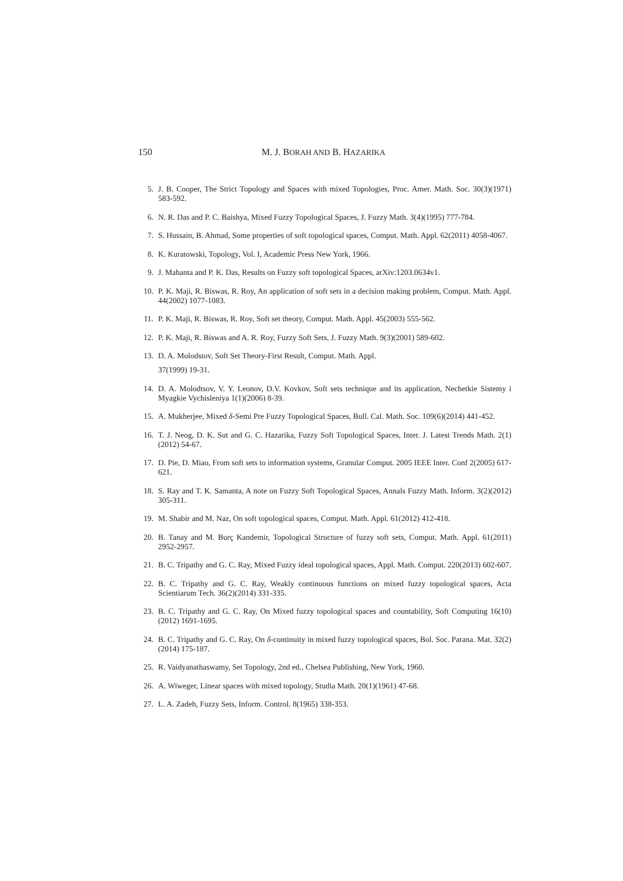150 M. J. BORAH AND B. HAZARIKA
5. J. B. Cooper, The Strict Topology and Spaces with mixed Topologies, Proc. Amer. Math. Soc. 30(3)(1971) 583-592.
6. N. R. Das and P. C. Baishya, Mixed Fuzzy Topological Spaces, J. Fuzzy Math. 3(4)(1995) 777-784.
7. S. Hussain, B. Ahmad, Some properties of soft topological spaces, Comput. Math. Appl. 62(2011) 4058-4067.
8. K. Kuratowski, Topology, Vol. I, Academic Press New York, 1966.
9. J. Mahanta and P. K. Das, Results on Fuzzy soft topological Spaces, arXiv:1203.0634v1.
10. P. K. Maji, R. Biswas, R. Roy, An application of soft sets in a decision making problem, Comput. Math. Appl. 44(2002) 1077-1083.
11. P. K. Maji, R. Biswas, R. Roy, Soft set theory, Comput. Math. Appl. 45(2003) 555-562.
12. P. K. Maji, R. Biswas and A. R. Roy, Fuzzy Soft Sets, J. Fuzzy Math. 9(3)(2001) 589-602.
13. D. A. Molodstov, Soft Set Theory-First Result, Comput. Math. Appl.
37(1999) 19-31.
14. D. A. Molodtsov, V. Y. Leonov, D.V. Kovkov, Soft sets technique and its application, Nechetkie Sistemy i Myagkie Vychisleniya 1(1)(2006) 8-39.
15. A. Mukherjee, Mixed δ-Semi Pre Fuzzy Topological Spaces, Bull. Cal. Math. Soc. 109(6)(2014) 441-452.
16. T. J. Neog, D. K. Sut and G. C. Hazarika, Fuzzy Soft Topological Spaces, Inter. J. Latest Trends Math. 2(1)(2012) 54-67.
17. D. Pie, D. Miao, From soft sets to information systems, Granular Comput. 2005 IEEE Inter. Conf 2(2005) 617-621.
18. S. Ray and T. K. Samanta, A note on Fuzzy Soft Topological Spaces, Annals Fuzzy Math. Inform. 3(2)(2012) 305-311.
19. M. Shabir and M. Naz, On soft topological spaces, Comput. Math. Appl. 61(2012) 412-418.
20. B. Tanay and M. Burç Kandemir, Topological Structure of fuzzy soft sets, Comput. Math. Appl. 61(2011) 2952-2957.
21. B. C. Tripathy and G. C. Ray, Mixed Fuzzy ideal topological spaces, Appl. Math. Comput. 220(2013) 602-607.
22. B. C. Tripathy and G. C. Ray, Weakly continuous functions on mixed fuzzy topological spaces, Acta Scientiarum Tech. 36(2)(2014) 331-335.
23. B. C. Tripathy and G. C. Ray, On Mixed fuzzy topological spaces and countability, Soft Computing 16(10)(2012) 1691-1695.
24. B. C. Tripathy and G. C. Ray, On δ-continuity in mixed fuzzy topological spaces, Bol. Soc. Parana. Mat. 32(2)(2014) 175-187.
25. R. Vaidyanathaswamy, Set Topology, 2nd ed., Chelsea Publishing, New York, 1960.
26. A. Wiweger, Linear spaces with mixed topology, Studia Math. 20(1)(1961) 47-68.
27. L. A. Zadeh, Fuzzy Sets, Inform. Control. 8(1965) 338-353.